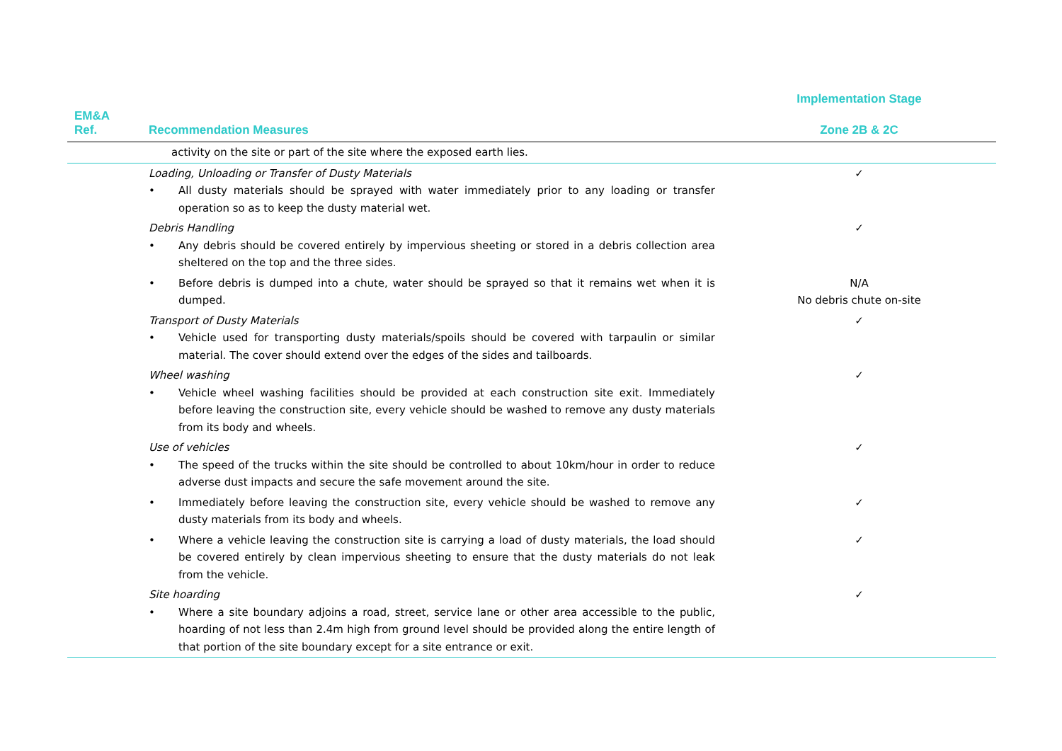| | | Implementation Stage |
| --- | --- | --- |
| EM&A Ref. | Recommendation Measures | Zone 2B & 2C |
| | activity on the site or part of the site where the exposed earth lies. | |
| | Loading, Unloading or Transfer of Dusty Materials • All dusty materials should be sprayed with water immediately prior to any loading or transfer operation so as to keep the dusty material wet. | ✓ |
| | Debris Handling • Any debris should be covered entirely by impervious sheeting or stored in a debris collection area sheltered on the top and the three sides. | ✓ |
| | • Before debris is dumped into a chute, water should be sprayed so that it remains wet when it is dumped. | N/A No debris chute on-site |
| | Transport of Dusty Materials • Vehicle used for transporting dusty materials/spoils should be covered with tarpaulin or similar material. The cover should extend over the edges of the sides and tailboards. | ✓ |
| | Wheel washing • Vehicle wheel washing facilities should be provided at each construction site exit. Immediately before leaving the construction site, every vehicle should be washed to remove any dusty materials from its body and wheels. | ✓ |
| | Use of vehicles • The speed of the trucks within the site should be controlled to about 10km/hour in order to reduce adverse dust impacts and secure the safe movement around the site. | ✓ |
| | • Immediately before leaving the construction site, every vehicle should be washed to remove any dusty materials from its body and wheels. | ✓ |
| | • Where a vehicle leaving the construction site is carrying a load of dusty materials, the load should be covered entirely by clean impervious sheeting to ensure that the dusty materials do not leak from the vehicle. | ✓ |
| | Site hoarding • Where a site boundary adjoins a road, street, service lane or other area accessible to the public, hoarding of not less than 2.4m high from ground level should be provided along the entire length of that portion of the site boundary except for a site entrance or exit. | ✓ |